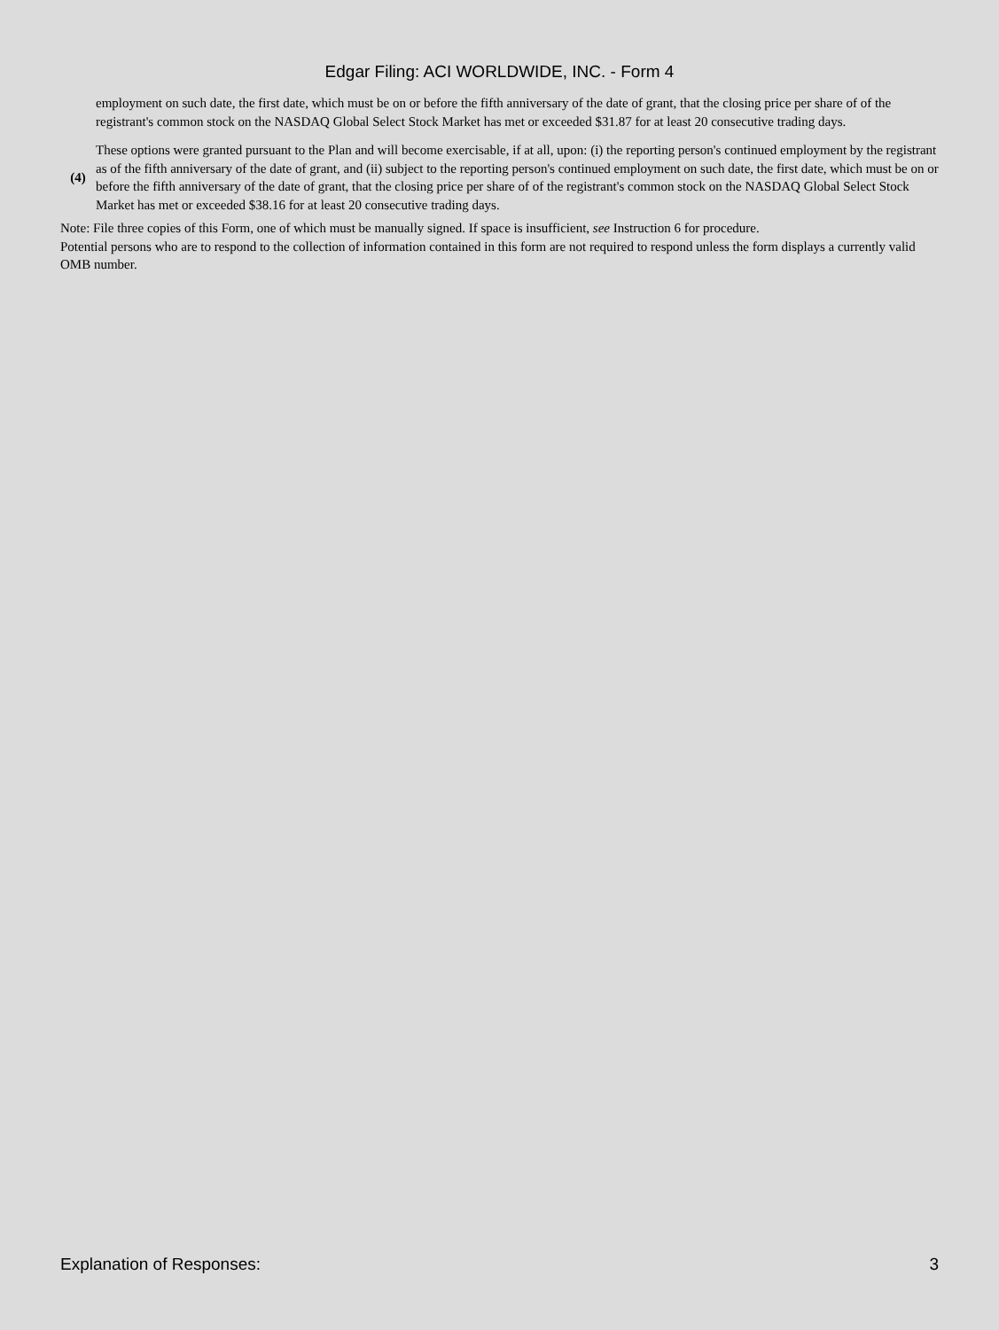Edgar Filing: ACI WORLDWIDE, INC. - Form 4
| | employment on such date, the first date, which must be on or before the fifth anniversary of the date of grant, that the closing price per share of of the registrant's common stock on the NASDAQ Global Select Stock Market has met or exceeded $31.87 for at least 20 consecutive trading days. |
| (4) | These options were granted pursuant to the Plan and will become exercisable, if at all, upon: (i) the reporting person's continued employment by the registrant as of the fifth anniversary of the date of grant, and (ii) subject to the reporting person's continued employment on such date, the first date, which must be on or before the fifth anniversary of the date of grant, that the closing price per share of of the registrant's common stock on the NASDAQ Global Select Stock Market has met or exceeded $38.16 for at least 20 consecutive trading days. |
Note: File three copies of this Form, one of which must be manually signed. If space is insufficient, see Instruction 6 for procedure.
Potential persons who are to respond to the collection of information contained in this form are not required to respond unless the form displays a currently valid OMB number.
Explanation of Responses: 3